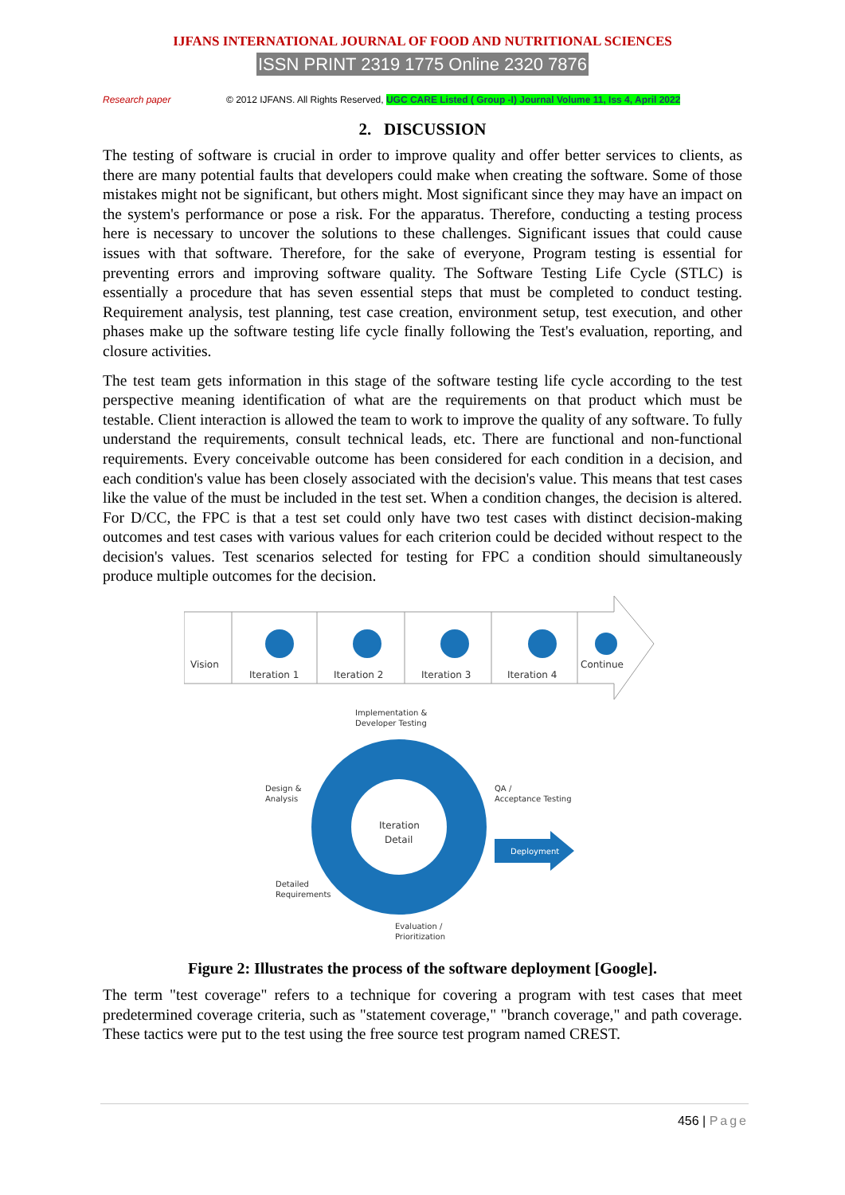IJFANS INTERNATIONAL JOURNAL OF FOOD AND NUTRITIONAL SCIENCES
ISSN PRINT 2319 1775 Online 2320 7876
Research paper © 2012 IJFANS. All Rights Reserved, UGC CARE Listed ( Group -I) Journal Volume 11, Iss 4, April 2022
2. DISCUSSION
The testing of software is crucial in order to improve quality and offer better services to clients, as there are many potential faults that developers could make when creating the software. Some of those mistakes might not be significant, but others might. Most significant since they may have an impact on the system's performance or pose a risk. For the apparatus. Therefore, conducting a testing process here is necessary to uncover the solutions to these challenges. Significant issues that could cause issues with that software. Therefore, for the sake of everyone, Program testing is essential for preventing errors and improving software quality. The Software Testing Life Cycle (STLC) is essentially a procedure that has seven essential steps that must be completed to conduct testing. Requirement analysis, test planning, test case creation, environment setup, test execution, and other phases make up the software testing life cycle finally following the Test's evaluation, reporting, and closure activities.
The test team gets information in this stage of the software testing life cycle according to the test perspective meaning identification of what are the requirements on that product which must be testable. Client interaction is allowed the team to work to improve the quality of any software. To fully understand the requirements, consult technical leads, etc. There are functional and non-functional requirements. Every conceivable outcome has been considered for each condition in a decision, and each condition's value has been closely associated with the decision's value. This means that test cases like the value of the must be included in the test set. When a condition changes, the decision is altered. For D/CC, the FPC is that a test set could only have two test cases with distinct decision-making outcomes and test cases with various values for each criterion could be decided without respect to the decision's values. Test scenarios selected for testing for FPC a condition should simultaneously produce multiple outcomes for the decision.
Vision
Iteration 1
Iteration 2
Iteration 3
Iteration 4
Continue
Deployment
Iteration
Detail
Implementation &
Developer Testing
Design &
Analysis
QA /
Acceptance Testing
Detailed
Requirements
Evaluation /
Prioritization
Figure 2: Illustrates the process of the software deployment [Google].
The term "test coverage" refers to a technique for covering a program with test cases that meet predetermined coverage criteria, such as "statement coverage," "branch coverage," and path coverage. These tactics were put to the test using the free source test program named CREST.
456 | Page